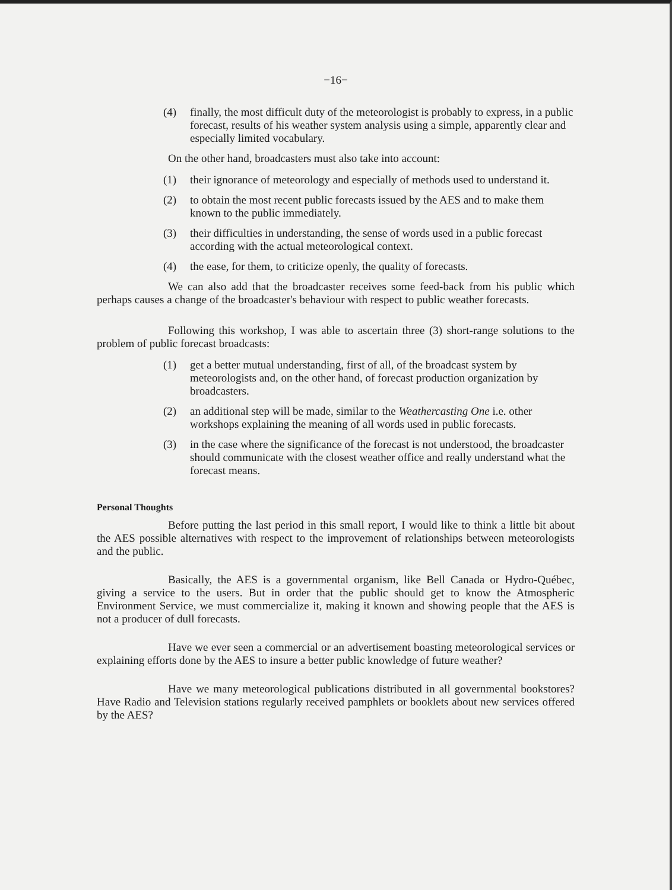−16−
(4) finally, the most difficult duty of the meteorologist is probably to express, in a public forecast, results of his weather system analysis using a simple, apparently clear and especially limited vocabulary.
On the other hand, broadcasters must also take into account:
(1) their ignorance of meteorology and especially of methods used to understand it.
(2) to obtain the most recent public forecasts issued by the AES and to make them known to the public immediately.
(3) their difficulties in understanding, the sense of words used in a public forecast according with the actual meteorological context.
(4) the ease, for them, to criticize openly, the quality of forecasts.
We can also add that the broadcaster receives some feed-back from his public which perhaps causes a change of the broadcaster's behaviour with respect to public weather forecasts.
Following this workshop, I was able to ascertain three (3) short-range solutions to the problem of public forecast broadcasts:
(1) get a better mutual understanding, first of all, of the broadcast system by meteorologists and, on the other hand, of forecast production organization by broadcasters.
(2) an additional step will be made, similar to the Weathercasting One i.e. other workshops explaining the meaning of all words used in public forecasts.
(3) in the case where the significance of the forecast is not understood, the broadcaster should communicate with the closest weather office and really understand what the forecast means.
Personal Thoughts
Before putting the last period in this small report, I would like to think a little bit about the AES possible alternatives with respect to the improvement of relationships between meteorologists and the public.
Basically, the AES is a governmental organism, like Bell Canada or Hydro-Québec, giving a service to the users. But in order that the public should get to know the Atmospheric Environment Service, we must commercialize it, making it known and showing people that the AES is not a producer of dull forecasts.
Have we ever seen a commercial or an advertisement boasting meteorological services or explaining efforts done by the AES to insure a better public knowledge of future weather?
Have we many meteorological publications distributed in all governmental bookstores? Have Radio and Television stations regularly received pamphlets or booklets about new services offered by the AES?